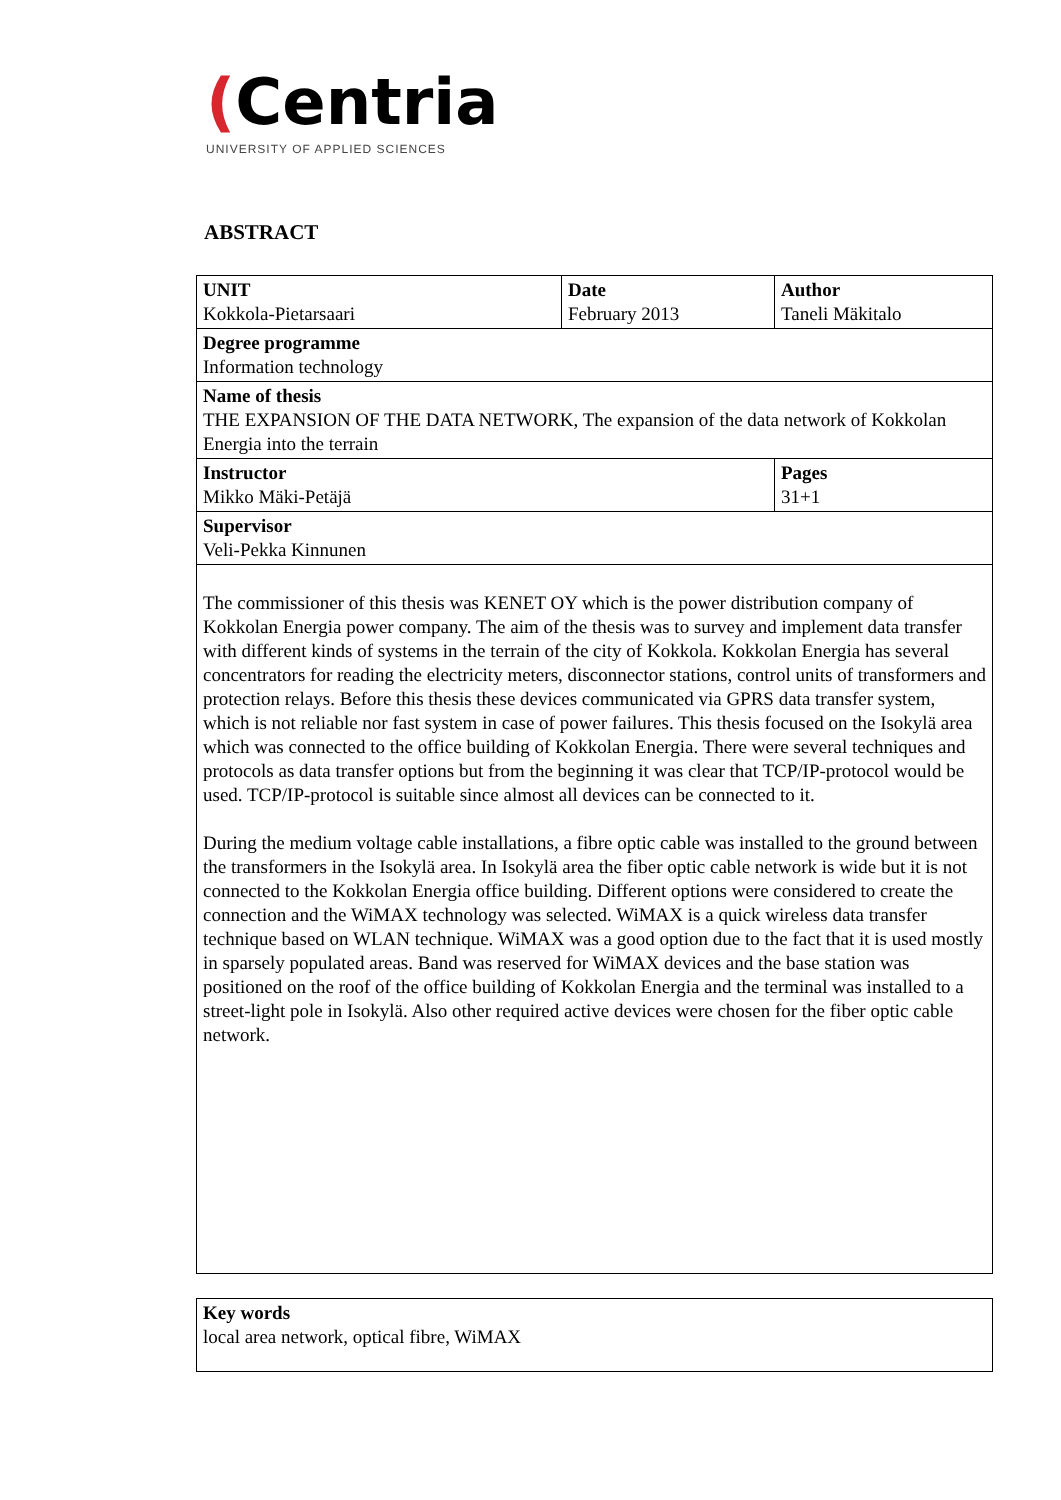(Centria
UNIVERSITY OF APPLIED SCIENCES
ABSTRACT
| UNIT Kokkola-Pietarsaari | Date February 2013 | Author Taneli Mäkitalo |
| Degree programme Information technology | | |
| Name of thesis THE EXPANSION OF THE DATA NETWORK, The expansion of the data network of Kokkolan Energia into the terrain | | |
| Instructor Mikko Mäki-Petäjä | | Pages 31+1 |
| Supervisor Veli-Pekka Kinnunen | | |
| The commissioner of this thesis was KENET OY which is the power distribution company of Kokkolan Energia power company. The aim of the thesis was to survey and implement data transfer with different kinds of systems in the terrain of the city of Kokkola. Kokkolan Energia has several concentrators for reading the electricity meters, disconnector stations, control units of transformers and protection relays. Before this thesis these devices communicated via GPRS data transfer system, which is not reliable nor fast system in case of power failures. This thesis focused on the Isokylä area which was connected to the office building of Kokkolan Energia. There were several techniques and protocols as data transfer options but from the beginning it was clear that TCP/IP-protocol would be used. TCP/IP-protocol is suitable since almost all devices can be connected to it. During the medium voltage cable installations, a fibre optic cable was installed to the ground between the transformers in the Isokylä area. In Isokylä area the fiber optic cable network is wide but it is not connected to the Kokkolan Energia office building. Different options were considered to create the connection and the WiMAX technology was selected. WiMAX is a quick wireless data transfer technique based on WLAN technique. WiMAX was a good option due to the fact that it is used mostly in sparsely populated areas. Band was reserved for WiMAX devices and the base station was positioned on the roof of the office building of Kokkolan Energia and the terminal was installed to a street-light pole in Isokylä. Also other required active devices were chosen for the fiber optic cable network. | | |
| Key words local area network, optical fibre, WiMAX |